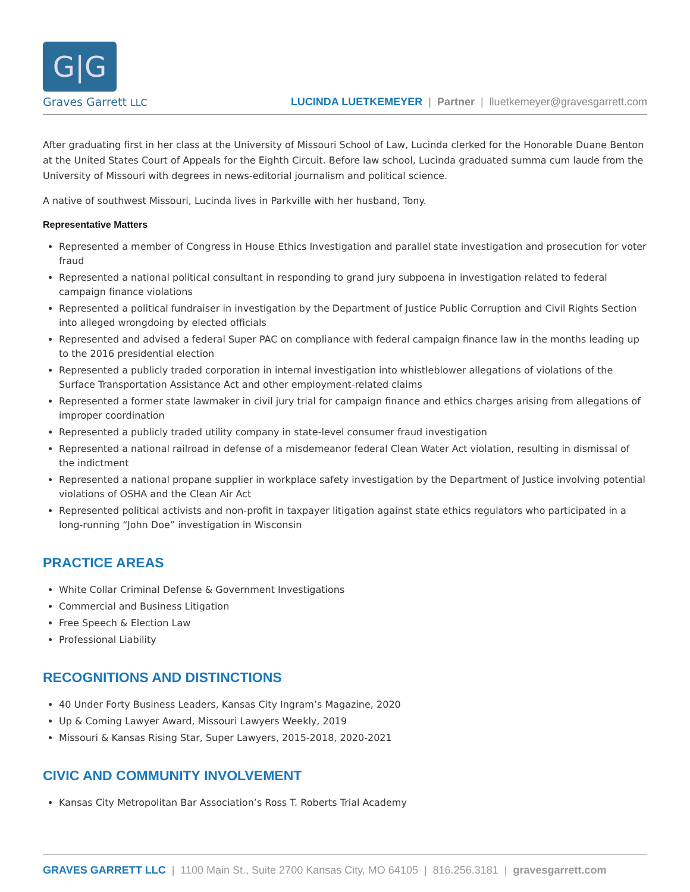G|G
Graves Garrett LLC
LUCINDA LUETKEMEYER | Partner | lluetkemeyer@gravesgarrett.com
After graduating first in her class at the University of Missouri School of Law, Lucinda clerked for the Honorable Duane Benton at the United States Court of Appeals for the Eighth Circuit. Before law school, Lucinda graduated summa cum laude from the University of Missouri with degrees in news-editorial journalism and political science.
A native of southwest Missouri, Lucinda lives in Parkville with her husband, Tony.
Representative Matters
Represented a member of Congress in House Ethics Investigation and parallel state investigation and prosecution for voter fraud
Represented a national political consultant in responding to grand jury subpoena in investigation related to federal campaign finance violations
Represented a political fundraiser in investigation by the Department of Justice Public Corruption and Civil Rights Section into alleged wrongdoing by elected officials
Represented and advised a federal Super PAC on compliance with federal campaign finance law in the months leading up to the 2016 presidential election
Represented a publicly traded corporation in internal investigation into whistleblower allegations of violations of the Surface Transportation Assistance Act and other employment-related claims
Represented a former state lawmaker in civil jury trial for campaign finance and ethics charges arising from allegations of improper coordination
Represented a publicly traded utility company in state-level consumer fraud investigation
Represented a national railroad in defense of a misdemeanor federal Clean Water Act violation, resulting in dismissal of the indictment
Represented a national propane supplier in workplace safety investigation by the Department of Justice involving potential violations of OSHA and the Clean Air Act
Represented political activists and non-profit in taxpayer litigation against state ethics regulators who participated in a long-running “John Doe” investigation in Wisconsin
PRACTICE AREAS
White Collar Criminal Defense & Government Investigations
Commercial and Business Litigation
Free Speech & Election Law
Professional Liability
RECOGNITIONS AND DISTINCTIONS
40 Under Forty Business Leaders, Kansas City Ingram’s Magazine, 2020
Up & Coming Lawyer Award, Missouri Lawyers Weekly, 2019
Missouri & Kansas Rising Star, Super Lawyers, 2015-2018, 2020-2021
CIVIC AND COMMUNITY INVOLVEMENT
Kansas City Metropolitan Bar Association’s Ross T. Roberts Trial Academy
GRAVES GARRETT LLC | 1100 Main St., Suite 2700 Kansas City, MO 64105 | 816.256.3181 | gravesgarrett.com